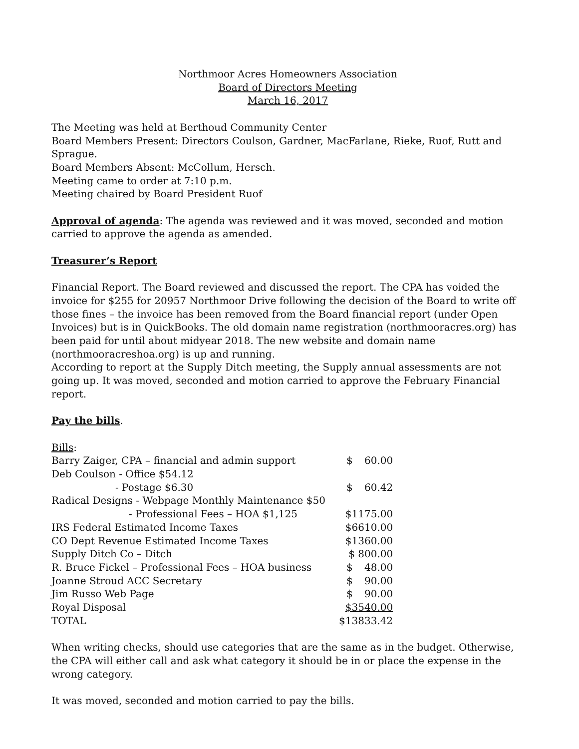Northmoor Acres Homeowners Association
Board of Directors Meeting
March 16, 2017
The Meeting was held at Berthoud Community Center
Board Members Present: Directors Coulson, Gardner, MacFarlane, Rieke, Ruof, Rutt and Sprague.
Board Members Absent: McCollum, Hersch.
Meeting came to order at 7:10 p.m.
Meeting chaired by Board President Ruof
Approval of agenda: The agenda was reviewed and it was moved, seconded and motion carried to approve the agenda as amended.
Treasurer’s Report
Financial Report. The Board reviewed and discussed the report. The CPA has voided the invoice for $255 for 20957 Northmoor Drive following the decision of the Board to write off those fines – the invoice has been removed from the Board financial report (under Open Invoices) but is in QuickBooks. The old domain name registration (northmooracres.org) has been paid for until about midyear 2018. The new website and domain name (northmooracreshoa.org) is up and running.
According to report at the Supply Ditch meeting, the Supply annual assessments are not going up. It was moved, seconded and motion carried to approve the February Financial report.
Pay the bills.
| Bills : | | |
| Barry Zaiger, CPA – financial and admin support | $ | 60.00 |
| Deb Coulson - Office $54.12 | | |
| - Postage $6.30 | $ | 60.42 |
| Radical Designs - Webpage Monthly Maintenance $50 | | |
| - Professional Fees – HOA $1,125 | $1175.00 | |
| IRS Federal Estimated Income Taxes | $6610.00 | |
| CO Dept Revenue Estimated Income Taxes | $1360.00 | |
| Supply Ditch Co – Ditch | $ 800.00 | |
| R. Bruce Fickel – Professional Fees – HOA business | $ | 48.00 |
| Joanne Stroud ACC Secretary | $ | 90.00 |
| Jim Russo Web Page | $ | 90.00 |
| Royal Disposal | $3540.00 | |
| TOTAL | $13833.42 | |
When writing checks, should use categories that are the same as in the budget. Otherwise, the CPA will either call and ask what category it should be in or place the expense in the wrong category.
It was moved, seconded and motion carried to pay the bills.